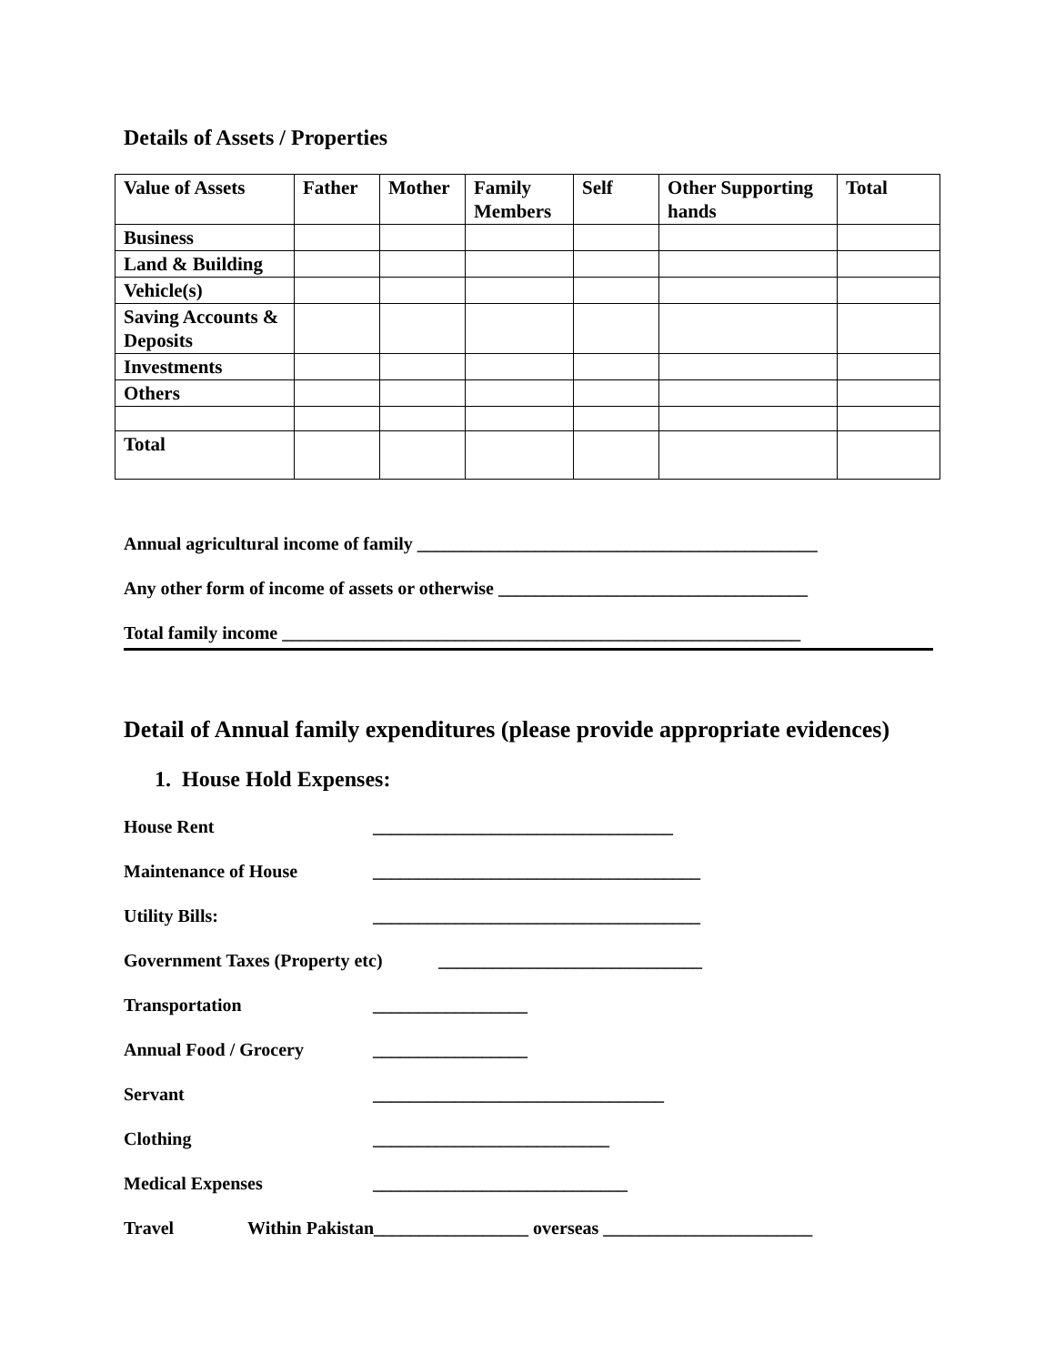Details of Assets / Properties
| Value of Assets | Father | Mother | Family Members | Self | Other Supporting hands | Total |
| --- | --- | --- | --- | --- | --- | --- |
| Business | | | | | | |
| Land & Building | | | | | | |
| Vehicle(s) | | | | | | |
| Saving Accounts & Deposits | | | | | | |
| Investments | | | | | | |
| Others | | | | | | |
| Total | | | | | | |
Annual agricultural income of family ____________________________________________
Any other form of income of assets or otherwise __________________________________
Total family income _________________________________________________________
Detail of Annual family expenditures (please provide appropriate evidences)
1. House Hold Expenses:
House Rent _________________________________
Maintenance of House ____________________________________
Utility Bills: ____________________________________
Government Taxes (Property etc) _____________________________
Transportation _________________
Annual Food / Grocery _________________
Servant ________________________________
Clothing __________________________
Medical Expenses ____________________________
Travel Within Pakistan_________________ overseas _______________________